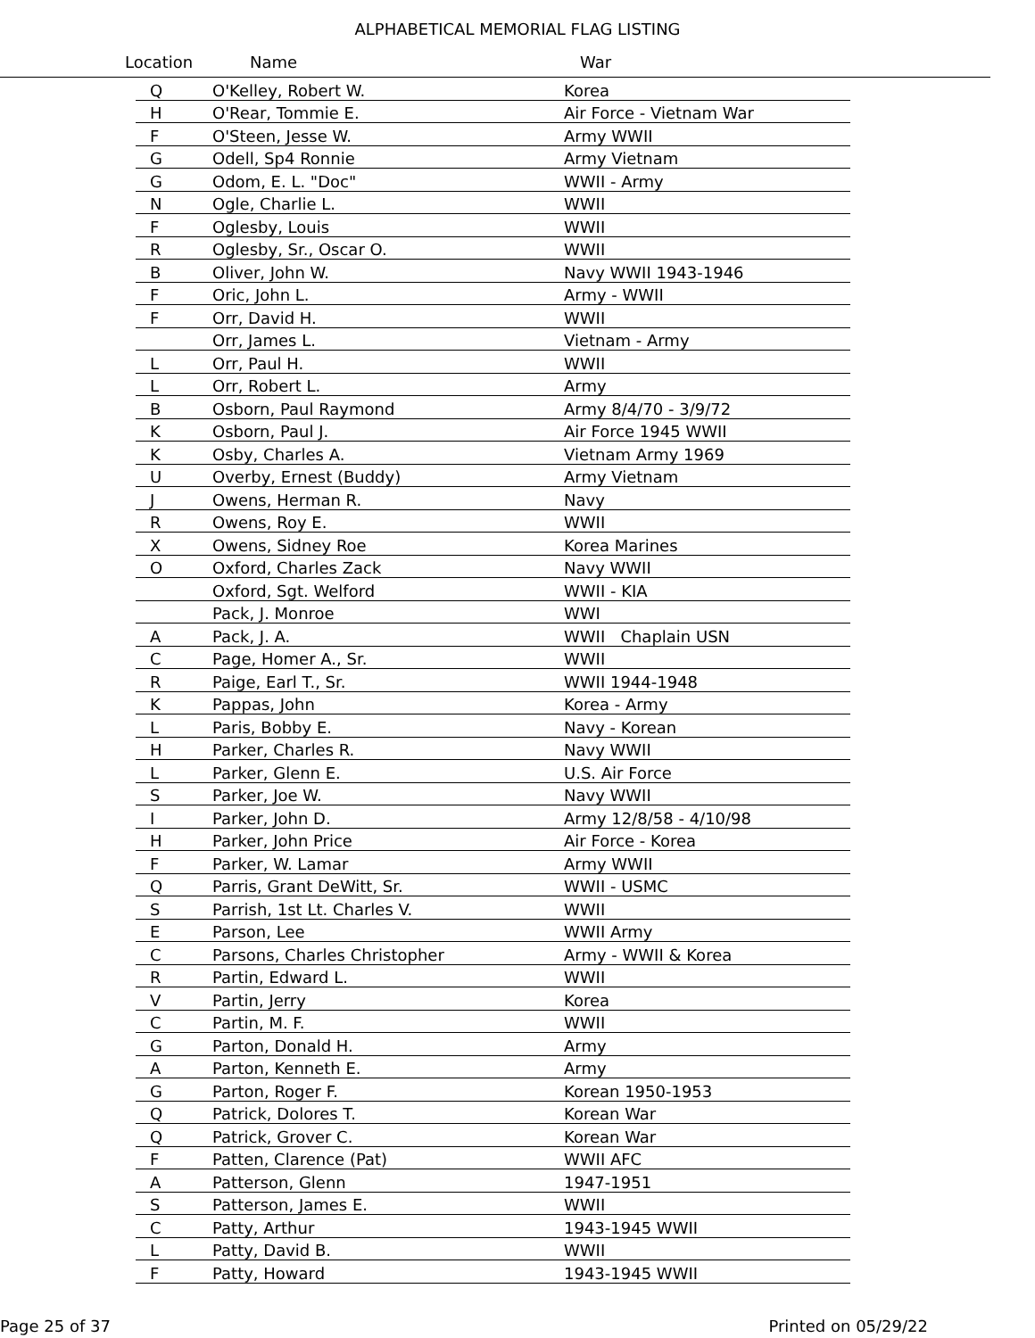ALPHABETICAL MEMORIAL FLAG LISTING
Location Name War
| Q | O'Kelley, Robert W. | Korea |
| H | O'Rear, Tommie E. | Air Force - Vietnam War |
| F | O'Steen, Jesse W. | Army WWII |
| G | Odell, Sp4 Ronnie | Army Vietnam |
| G | Odom, E. L. "Doc" | WWII - Army |
| N | Ogle, Charlie L. | WWII |
| F | Oglesby, Louis | WWII |
| R | Oglesby, Sr., Oscar O. | WWII |
| B | Oliver, John W. | Navy WWII 1943-1946 |
| F | Oric, John L. | Army - WWII |
| F | Orr, David H. | WWII |
| | Orr, James L. | Vietnam - Army |
| L | Orr, Paul H. | WWII |
| L | Orr, Robert L. | Army |
| B | Osborn, Paul Raymond | Army 8/4/70 - 3/9/72 |
| K | Osborn, Paul J. | Air Force 1945 WWII |
| K | Osby, Charles A. | Vietnam Army 1969 |
| U | Overby, Ernest (Buddy) | Army Vietnam |
| J | Owens, Herman R. | Navy |
| R | Owens, Roy E. | WWII |
| X | Owens, Sidney Roe | Korea Marines |
| O | Oxford, Charles Zack | Navy WWII |
| | Oxford, Sgt. Welford | WWII - KIA |
| | Pack, J. Monroe | WWI |
| A | Pack, J. A. | WWII Chaplain USN |
| C | Page, Homer A., Sr. | WWII |
| R | Paige, Earl T., Sr. | WWII 1944-1948 |
| K | Pappas, John | Korea - Army |
| L | Paris, Bobby E. | Navy - Korean |
| H | Parker, Charles R. | Navy WWII |
| L | Parker, Glenn E. | U.S. Air Force |
| S | Parker, Joe W. | Navy WWII |
| I | Parker, John D. | Army 12/8/58 - 4/10/98 |
| H | Parker, John Price | Air Force - Korea |
| F | Parker, W. Lamar | Army WWII |
| Q | Parris, Grant DeWitt, Sr. | WWII - USMC |
| S | Parrish, 1st Lt. Charles V. | WWII |
| E | Parson, Lee | WWII Army |
| C | Parsons, Charles Christopher | Army - WWII & Korea |
| R | Partin, Edward L. | WWII |
| V | Partin, Jerry | Korea |
| C | Partin, M. F. | WWII |
| G | Parton, Donald H. | Army |
| A | Parton, Kenneth E. | Army |
| G | Parton, Roger F. | Korean 1950-1953 |
| Q | Patrick, Dolores T. | Korean War |
| Q | Patrick, Grover C. | Korean War |
| F | Patten, Clarence (Pat) | WWII AFC |
| A | Patterson, Glenn | 1947-1951 |
| S | Patterson, James E. | WWII |
| C | Patty, Arthur | 1943-1945 WWII |
| L | Patty, David B. | WWII |
| F | Patty, Howard | 1943-1945 WWII |
Page 25 of 37 Printed on 05/29/22